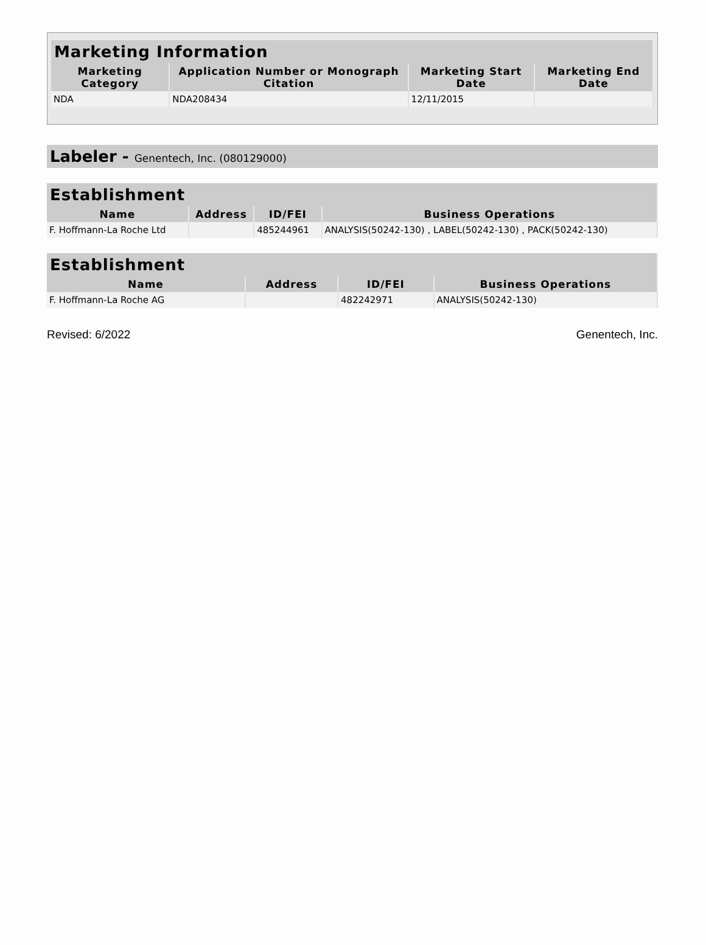| Marketing Information | | | |
| --- | --- | --- | --- |
| Marketing Category | Application Number or Monograph Citation | Marketing Start Date | Marketing End Date |
| NDA | NDA208434 | 12/11/2015 | |
Labeler - Genentech, Inc. (080129000)
| Establishment | | | |
| --- | --- | --- | --- |
| Name | Address | ID/FEI | Business Operations |
| F. Hoffmann-La Roche Ltd | | 485244961 | ANALYSIS(50242-130) , LABEL(50242-130) , PACK(50242-130) |
| Establishment | | | |
| --- | --- | --- | --- |
| Name | Address | ID/FEI | Business Operations |
| F. Hoffmann-La Roche AG | | 482242971 | ANALYSIS(50242-130) |
Revised: 6/2022 Genentech, Inc.